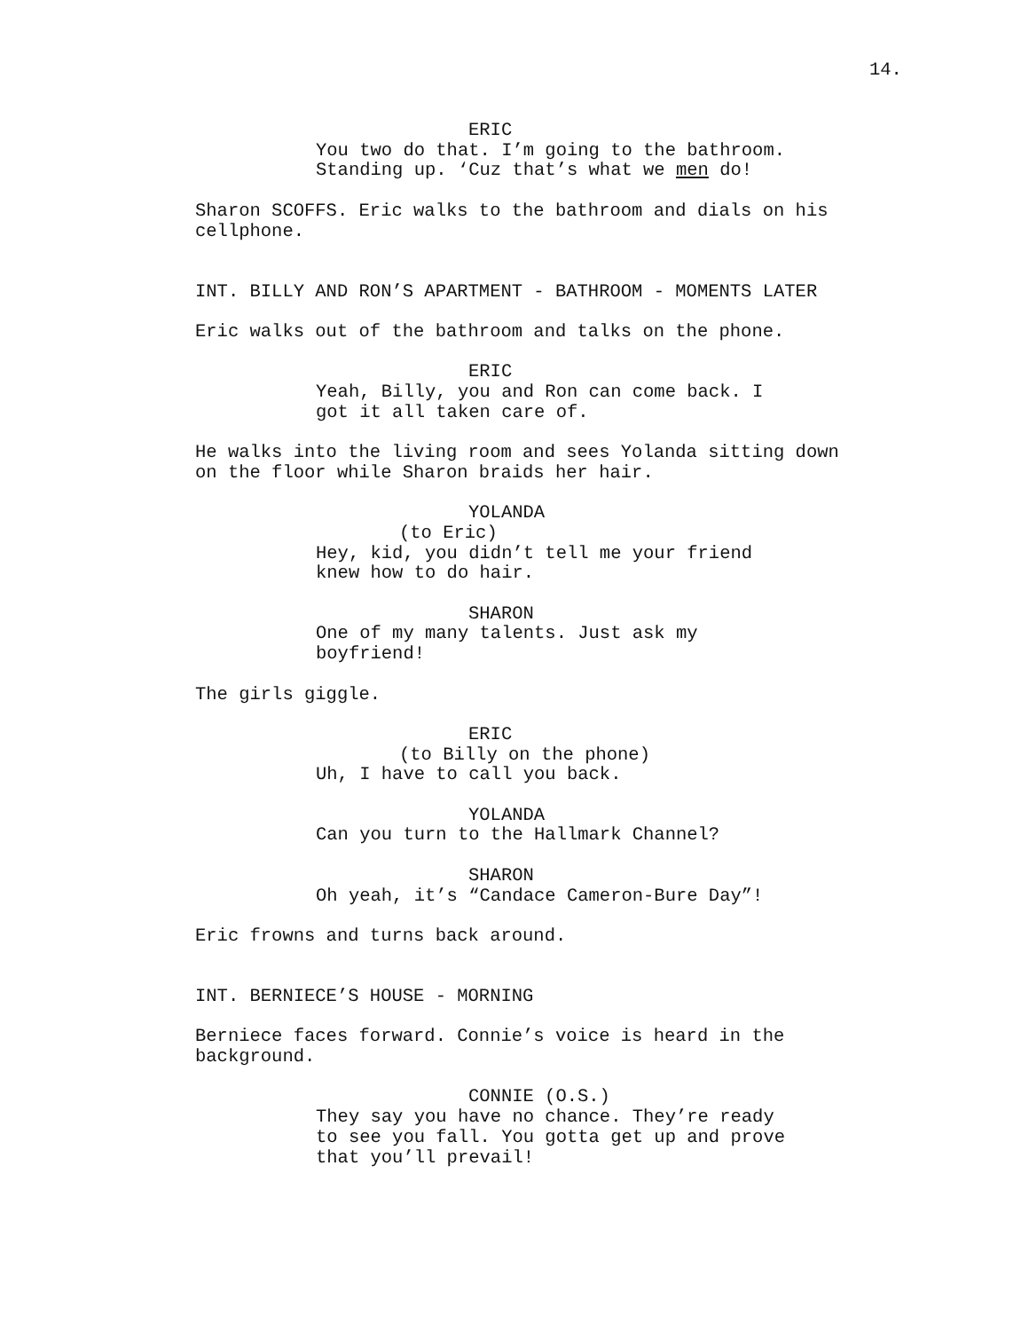14.
ERIC
You two do that. I’m going to the bathroom. Standing up. ‘Cuz that’s what we men do!
Sharon SCOFFS. Eric walks to the bathroom and dials on his cellphone.
INT. BILLY AND RON’S APARTMENT - BATHROOM - MOMENTS LATER
Eric walks out of the bathroom and talks on the phone.
ERIC
Yeah, Billy, you and Ron can come back. I got it all taken care of.
He walks into the living room and sees Yolanda sitting down on the floor while Sharon braids her hair.
YOLANDA
(to Eric)
Hey, kid, you didn’t tell me your friend knew how to do hair.
SHARON
One of my many talents. Just ask my boyfriend!
The girls giggle.
ERIC
(to Billy on the phone)
Uh, I have to call you back.
YOLANDA
Can you turn to the Hallmark Channel?
SHARON
Oh yeah, it’s “Candace Cameron-Bure Day”!
Eric frowns and turns back around.
INT. BERNIECE’S HOUSE - MORNING
Berniece faces forward. Connie’s voice is heard in the background.
CONNIE (O.S.)
They say you have no chance. They’re ready to see you fall. You gotta get up and prove that you’ll prevail!